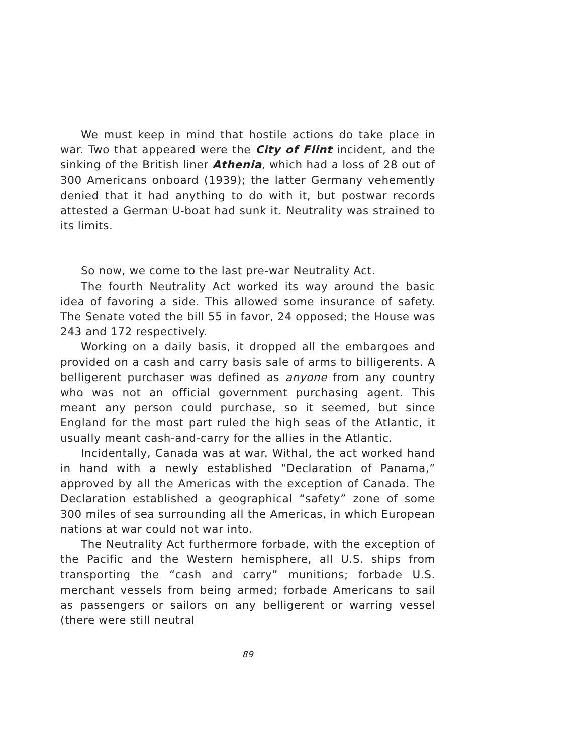We must keep in mind that hostile actions do take place in war. Two that appeared were the City of Flint incident, and the sinking of the British liner Athenia, which had a loss of 28 out of 300 Americans onboard (1939); the latter Germany vehemently denied that it had anything to do with it, but postwar records attested a German U-boat had sunk it. Neutrality was strained to its limits.
So now, we come to the last pre-war Neutrality Act.
The fourth Neutrality Act worked its way around the basic idea of favoring a side. This allowed some insurance of safety. The Senate voted the bill 55 in favor, 24 opposed; the House was 243 and 172 respectively.
Working on a daily basis, it dropped all the embargoes and provided on a cash and carry basis sale of arms to billigerents. A belligerent purchaser was defined as anyone from any country who was not an official government purchasing agent. This meant any person could purchase, so it seemed, but since England for the most part ruled the high seas of the Atlantic, it usually meant cash-and-carry for the allies in the Atlantic.
Incidentally, Canada was at war. Withal, the act worked hand in hand with a newly established “Declaration of Panama,” approved by all the Americas with the exception of Canada. The Declaration established a geographical “safety” zone of some 300 miles of sea surrounding all the Americas, in which European nations at war could not war into.
The Neutrality Act furthermore forbade, with the exception of the Pacific and the Western hemisphere, all U.S. ships from transporting the “cash and carry” munitions; forbade U.S. merchant vessels from being armed; forbade Americans to sail as passengers or sailors on any belligerent or warring vessel (there were still neutral
89